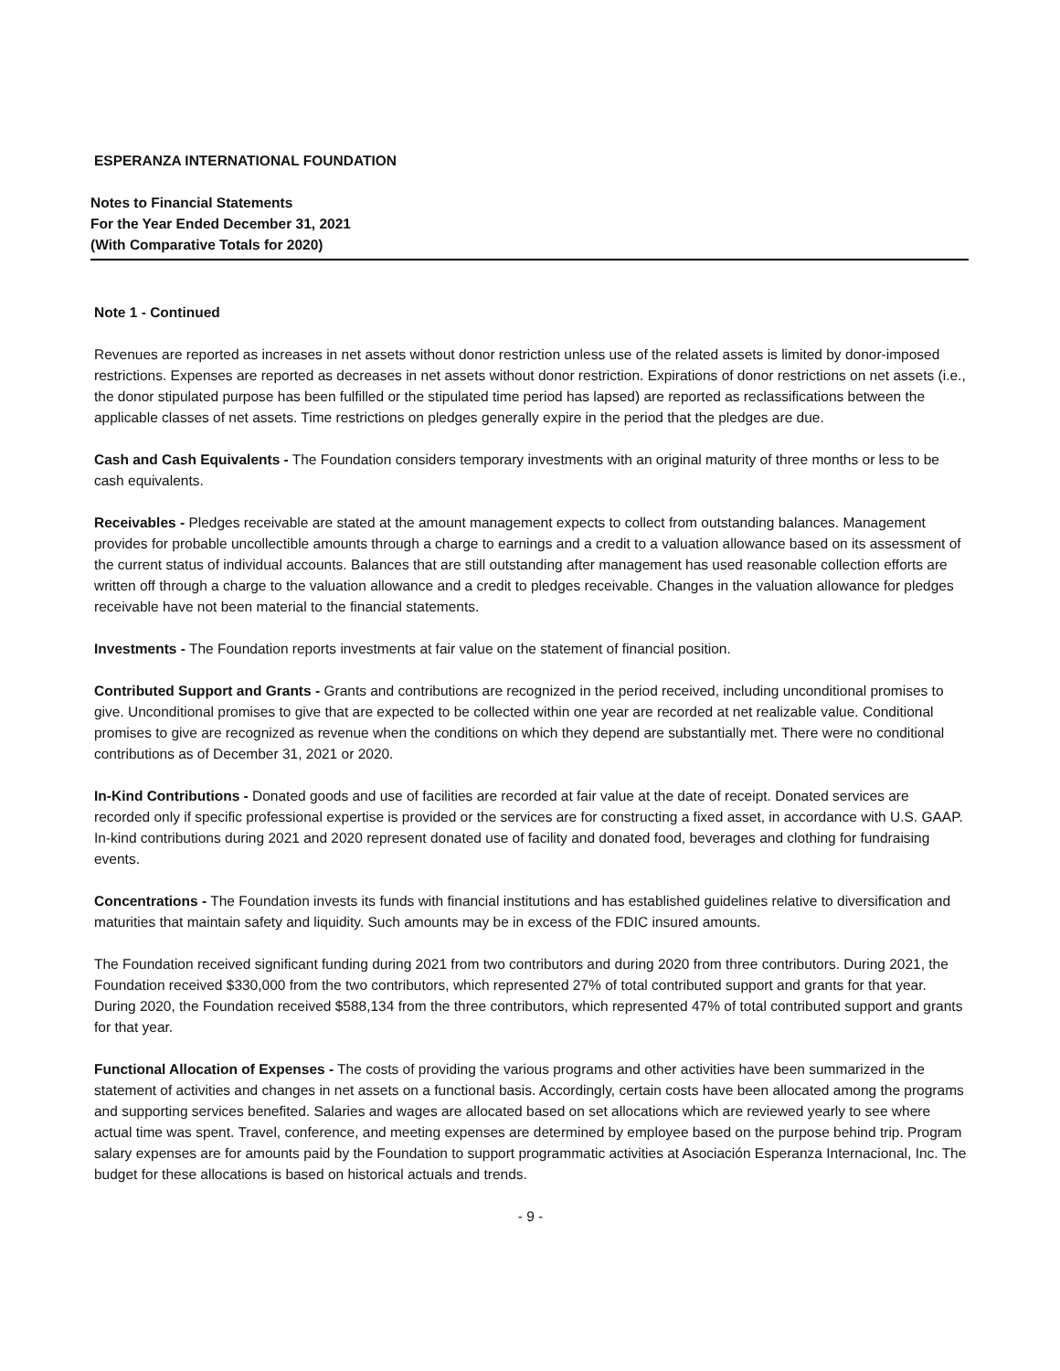ESPERANZA INTERNATIONAL FOUNDATION
Notes to Financial Statements
For the Year Ended December 31, 2021
(With Comparative Totals for 2020)
Note 1 - Continued
Revenues are reported as increases in net assets without donor restriction unless use of the related assets is limited by donor-imposed restrictions. Expenses are reported as decreases in net assets without donor restriction. Expirations of donor restrictions on net assets (i.e., the donor stipulated purpose has been fulfilled or the stipulated time period has lapsed) are reported as reclassifications between the applicable classes of net assets. Time restrictions on pledges generally expire in the period that the pledges are due.
Cash and Cash Equivalents - The Foundation considers temporary investments with an original maturity of three months or less to be cash equivalents.
Receivables - Pledges receivable are stated at the amount management expects to collect from outstanding balances. Management provides for probable uncollectible amounts through a charge to earnings and a credit to a valuation allowance based on its assessment of the current status of individual accounts. Balances that are still outstanding after management has used reasonable collection efforts are written off through a charge to the valuation allowance and a credit to pledges receivable. Changes in the valuation allowance for pledges receivable have not been material to the financial statements.
Investments - The Foundation reports investments at fair value on the statement of financial position.
Contributed Support and Grants - Grants and contributions are recognized in the period received, including unconditional promises to give. Unconditional promises to give that are expected to be collected within one year are recorded at net realizable value. Conditional promises to give are recognized as revenue when the conditions on which they depend are substantially met. There were no conditional contributions as of December 31, 2021 or 2020.
In-Kind Contributions - Donated goods and use of facilities are recorded at fair value at the date of receipt. Donated services are recorded only if specific professional expertise is provided or the services are for constructing a fixed asset, in accordance with U.S. GAAP. In-kind contributions during 2021 and 2020 represent donated use of facility and donated food, beverages and clothing for fundraising events.
Concentrations - The Foundation invests its funds with financial institutions and has established guidelines relative to diversification and maturities that maintain safety and liquidity. Such amounts may be in excess of the FDIC insured amounts.
The Foundation received significant funding during 2021 from two contributors and during 2020 from three contributors. During 2021, the Foundation received $330,000 from the two contributors, which represented 27% of total contributed support and grants for that year. During 2020, the Foundation received $588,134 from the three contributors, which represented 47% of total contributed support and grants for that year.
Functional Allocation of Expenses - The costs of providing the various programs and other activities have been summarized in the statement of activities and changes in net assets on a functional basis. Accordingly, certain costs have been allocated among the programs and supporting services benefited. Salaries and wages are allocated based on set allocations which are reviewed yearly to see where actual time was spent. Travel, conference, and meeting expenses are determined by employee based on the purpose behind trip. Program salary expenses are for amounts paid by the Foundation to support programmatic activities at Asociación Esperanza Internacional, Inc. The budget for these allocations is based on historical actuals and trends.
- 9 -